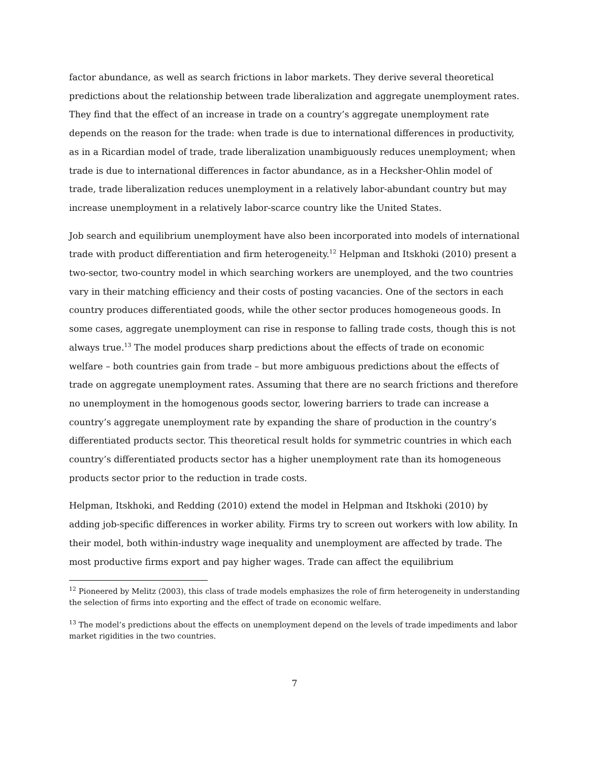factor abundance, as well as search frictions in labor markets. They derive several theoretical predictions about the relationship between trade liberalization and aggregate unemployment rates. They find that the effect of an increase in trade on a country’s aggregate unemployment rate depends on the reason for the trade: when trade is due to international differences in productivity, as in a Ricardian model of trade, trade liberalization unambiguously reduces unemployment; when trade is due to international differences in factor abundance, as in a Hecksher-Ohlin model of trade, trade liberalization reduces unemployment in a relatively labor-abundant country but may increase unemployment in a relatively labor-scarce country like the United States.
Job search and equilibrium unemployment have also been incorporated into models of international trade with product differentiation and firm heterogeneity.<sup>12</sup> Helpman and Itskhoki (2010) present a two-sector, two-country model in which searching workers are unemployed, and the two countries vary in their matching efficiency and their costs of posting vacancies. One of the sectors in each country produces differentiated goods, while the other sector produces homogeneous goods. In some cases, aggregate unemployment can rise in response to falling trade costs, though this is not always true.<sup>13</sup> The model produces sharp predictions about the effects of trade on economic welfare – both countries gain from trade – but more ambiguous predictions about the effects of trade on aggregate unemployment rates. Assuming that there are no search frictions and therefore no unemployment in the homogenous goods sector, lowering barriers to trade can increase a country’s aggregate unemployment rate by expanding the share of production in the country’s differentiated products sector. This theoretical result holds for symmetric countries in which each country’s differentiated products sector has a higher unemployment rate than its homogeneous products sector prior to the reduction in trade costs.
Helpman, Itskhoki, and Redding (2010) extend the model in Helpman and Itskhoki (2010) by adding job-specific differences in worker ability. Firms try to screen out workers with low ability. In their model, both within-industry wage inequality and unemployment are affected by trade. The most productive firms export and pay higher wages. Trade can affect the equilibrium
<sup>12</sup> Pioneered by Melitz (2003), this class of trade models emphasizes the role of firm heterogeneity in understanding the selection of firms into exporting and the effect of trade on economic welfare.
<sup>13</sup> The model’s predictions about the effects on unemployment depend on the levels of trade impediments and labor market rigidities in the two countries.
7